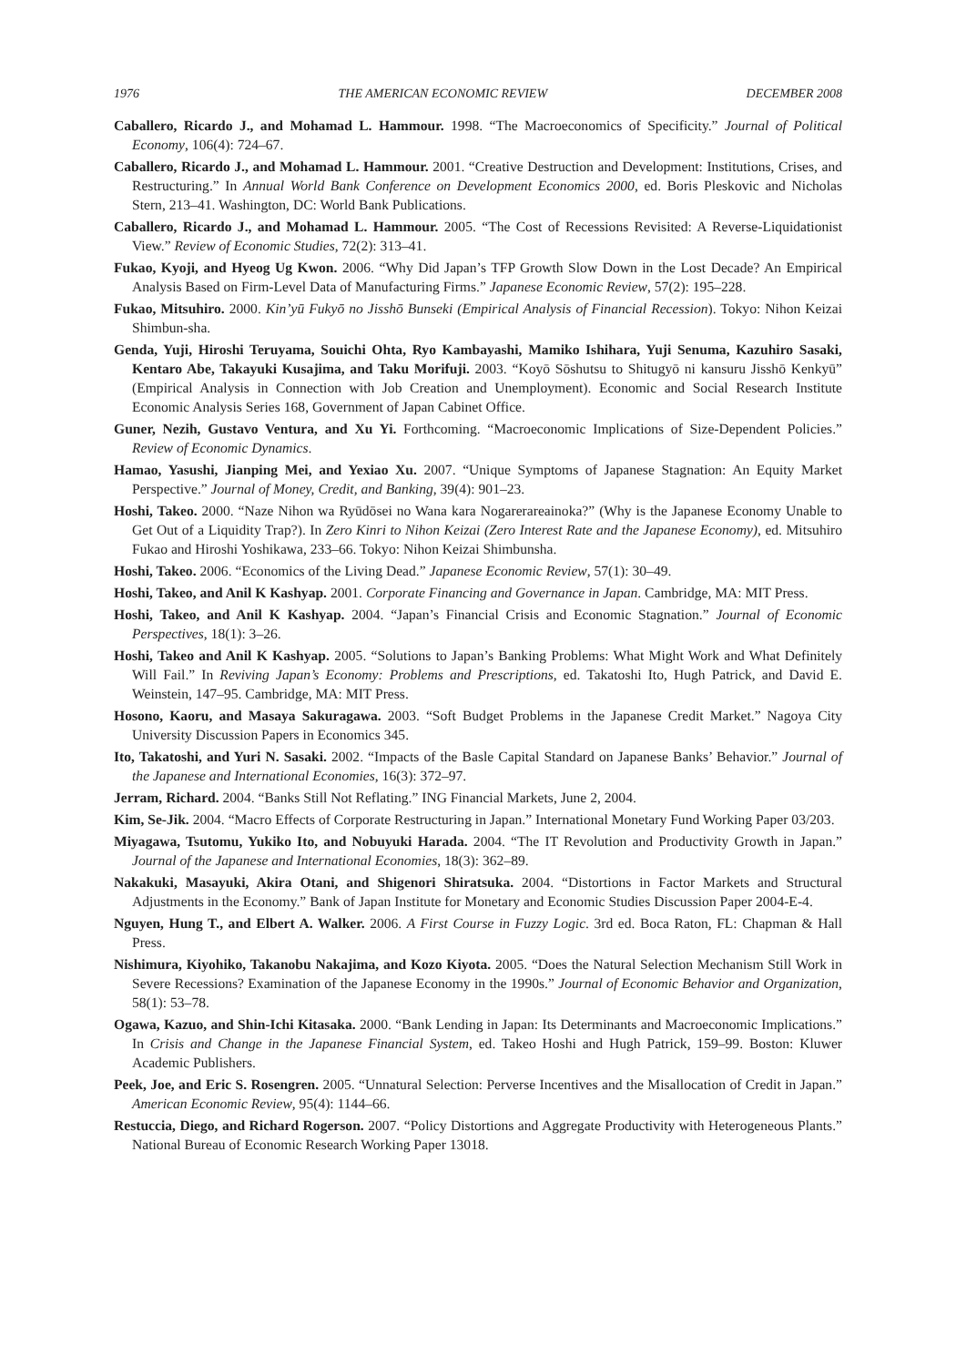1976 THE AMERICAN ECONOMIC REVIEW DECEMBER 2008
Caballero, Ricardo J., and Mohamad L. Hammour. 1998. “The Macroeconomics of Specificity.” Journal of Political Economy, 106(4): 724–67.
Caballero, Ricardo J., and Mohamad L. Hammour. 2001. “Creative Destruction and Development: Institutions, Crises, and Restructuring.” In Annual World Bank Conference on Development Economics 2000, ed. Boris Pleskovic and Nicholas Stern, 213–41. Washington, DC: World Bank Publications.
Caballero, Ricardo J., and Mohamad L. Hammour. 2005. “The Cost of Recessions Revisited: A Reverse-Liquidationist View.” Review of Economic Studies, 72(2): 313–41.
Fukao, Kyoji, and Hyeog Ug Kwon. 2006. “Why Did Japan’s TFP Growth Slow Down in the Lost Decade? An Empirical Analysis Based on Firm-Level Data of Manufacturing Firms.” Japanese Economic Review, 57(2): 195–228.
Fukao, Mitsuhiro. 2000. Kin’yū Fukyō no Jisshō Bunseki (Empirical Analysis of Financial Recession). Tokyo: Nihon Keizai Shimbun-sha.
Genda, Yuji, Hiroshi Teruyama, Souichi Ohta, Ryo Kambayashi, Mamiko Ishihara, Yuji Senuma, Kazuhiro Sasaki, Kentaro Abe, Takayuki Kusajima, and Taku Morifuji. 2003. “Koyō Sōshutsu to Shitugyō ni kansuru Jisshō Kenkyū” (Empirical Analysis in Connection with Job Creation and Unemployment). Economic and Social Research Institute Economic Analysis Series 168, Government of Japan Cabinet Office.
Guner, Nezih, Gustavo Ventura, and Xu Yi. Forthcoming. “Macroeconomic Implications of Size-Dependent Policies.” Review of Economic Dynamics.
Hamao, Yasushi, Jianping Mei, and Yexiao Xu. 2007. “Unique Symptoms of Japanese Stagnation: An Equity Market Perspective.” Journal of Money, Credit, and Banking, 39(4): 901–23.
Hoshi, Takeo. 2000. “Naze Nihon wa Ryūdōsei no Wana kara Nogarerareainoka?” (Why is the Japanese Economy Unable to Get Out of a Liquidity Trap?). In Zero Kinri to Nihon Keizai (Zero Interest Rate and the Japanese Economy), ed. Mitsuhiro Fukao and Hiroshi Yoshikawa, 233–66. Tokyo: Nihon Keizai Shimbunsha.
Hoshi, Takeo. 2006. “Economics of the Living Dead.” Japanese Economic Review, 57(1): 30–49.
Hoshi, Takeo, and Anil K Kashyap. 2001. Corporate Financing and Governance in Japan. Cambridge, MA: MIT Press.
Hoshi, Takeo, and Anil K Kashyap. 2004. “Japan’s Financial Crisis and Economic Stagnation.” Journal of Economic Perspectives, 18(1): 3–26.
Hoshi, Takeo and Anil K Kashyap. 2005. “Solutions to Japan’s Banking Problems: What Might Work and What Definitely Will Fail.” In Reviving Japan’s Economy: Problems and Prescriptions, ed. Takatoshi Ito, Hugh Patrick, and David E. Weinstein, 147–95. Cambridge, MA: MIT Press.
Hosono, Kaoru, and Masaya Sakuragawa. 2003. “Soft Budget Problems in the Japanese Credit Market.” Nagoya City University Discussion Papers in Economics 345.
Ito, Takatoshi, and Yuri N. Sasaki. 2002. “Impacts of the Basle Capital Standard on Japanese Banks’ Behavior.” Journal of the Japanese and International Economies, 16(3): 372–97.
Jerram, Richard. 2004. “Banks Still Not Reflating.” ING Financial Markets, June 2, 2004.
Kim, Se-Jik. 2004. “Macro Effects of Corporate Restructuring in Japan.” International Monetary Fund Working Paper 03/203.
Miyagawa, Tsutomu, Yukiko Ito, and Nobuyuki Harada. 2004. “The IT Revolution and Productivity Growth in Japan.” Journal of the Japanese and International Economies, 18(3): 362–89.
Nakakuki, Masayuki, Akira Otani, and Shigenori Shiratsuka. 2004. “Distortions in Factor Markets and Structural Adjustments in the Economy.” Bank of Japan Institute for Monetary and Economic Studies Discussion Paper 2004-E-4.
Nguyen, Hung T., and Elbert A. Walker. 2006. A First Course in Fuzzy Logic. 3rd ed. Boca Raton, FL: Chapman & Hall Press.
Nishimura, Kiyohiko, Takanobu Nakajima, and Kozo Kiyota. 2005. “Does the Natural Selection Mechanism Still Work in Severe Recessions? Examination of the Japanese Economy in the 1990s.” Journal of Economic Behavior and Organization, 58(1): 53–78.
Ogawa, Kazuo, and Shin-Ichi Kitasaka. 2000. “Bank Lending in Japan: Its Determinants and Macroeconomic Implications.” In Crisis and Change in the Japanese Financial System, ed. Takeo Hoshi and Hugh Patrick, 159–99. Boston: Kluwer Academic Publishers.
Peek, Joe, and Eric S. Rosengren. 2005. “Unnatural Selection: Perverse Incentives and the Misallocation of Credit in Japan.” American Economic Review, 95(4): 1144–66.
Restuccia, Diego, and Richard Rogerson. 2007. “Policy Distortions and Aggregate Productivity with Heterogeneous Plants.” National Bureau of Economic Research Working Paper 13018.